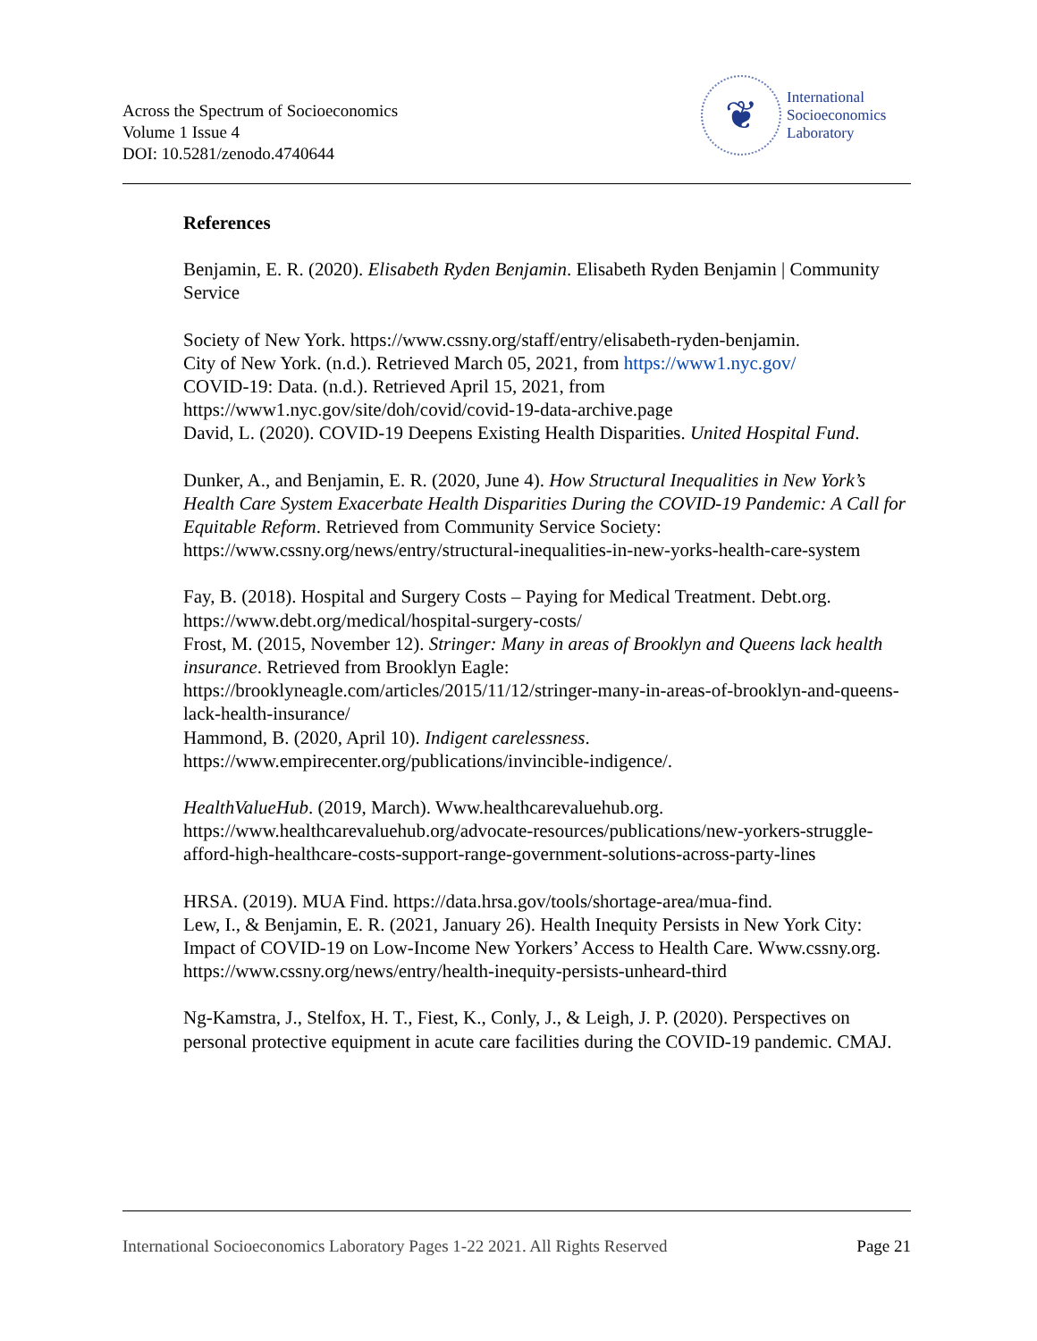Across the Spectrum of Socioeconomics
Volume 1 Issue 4
DOI: 10.5281/zenodo.4740644
❦
International
Socioeconomics
Laboratory
References
Benjamin, E. R. (2020). Elisabeth Ryden Benjamin. Elisabeth Ryden Benjamin | Community Service
Society of New York. https://www.cssny.org/staff/entry/elisabeth-ryden-benjamin.
City of New York. (n.d.). Retrieved March 05, 2021, from https://www1.nyc.gov/
COVID-19: Data. (n.d.). Retrieved April 15, 2021, from
https://www1.nyc.gov/site/doh/covid/covid-19-data-archive.page
David, L. (2020). COVID-19 Deepens Existing Health Disparities. United Hospital Fund.
Dunker, A., and Benjamin, E. R. (2020, June 4). How Structural Inequalities in New York’s Health Care System Exacerbate Health Disparities During the COVID-19 Pandemic: A Call for Equitable Reform. Retrieved from Community Service Society: https://www.cssny.org/news/entry/structural-inequalities-in-new-yorks-health-care-system
Fay, B. (2018). Hospital and Surgery Costs – Paying for Medical Treatment. Debt.org. https://www.debt.org/medical/hospital-surgery-costs/
Frost, M. (2015, November 12). Stringer: Many in areas of Brooklyn and Queens lack health insurance. Retrieved from Brooklyn Eagle: https://brooklyneagle.com/articles/2015/11/12/stringer-many-in-areas-of-brooklyn-and-queens-lack-health-insurance/
Hammond, B. (2020, April 10). Indigent carelessness.
https://www.empirecenter.org/publications/invincible-indigence/.
HealthValueHub. (2019, March). Www.healthcarevaluehub.org. https://www.healthcarevaluehub.org/advocate-resources/publications/new-yorkers-struggle-afford-high-healthcare-costs-support-range-government-solutions-across-party-lines
HRSA. (2019). MUA Find. https://data.hrsa.gov/tools/shortage-area/mua-find.
Lew, I., & Benjamin, E. R. (2021, January 26). Health Inequity Persists in New York City: Impact of COVID-19 on Low-Income New Yorkers’ Access to Health Care. Www.cssny.org. https://www.cssny.org/news/entry/health-inequity-persists-unheard-third
Ng-Kamstra, J., Stelfox, H. T., Fiest, K., Conly, J., & Leigh, J. P. (2020). Perspectives on personal protective equipment in acute care facilities during the COVID-19 pandemic. CMAJ.
International Socioeconomics Laboratory Pages 1-22 2021. All Rights Reserved Page 21